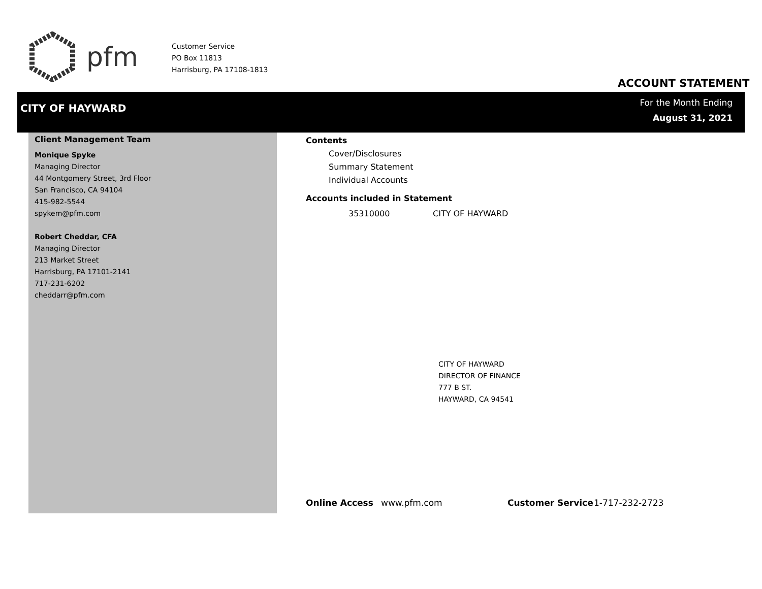pfm
Customer Service
PO Box 11813
Harrisburg, PA 17108-1813
ACCOUNT STATEMENT
CITY OF HAYWARD
For the Month Ending
August 31, 2021
Client Management Team
Monique Spyke
Managing Director
44 Montgomery Street, 3rd Floor
San Francisco, CA 94104
415-982-5544
spykem@pfm.com
Robert Cheddar, CFA
Managing Director
213 Market Street
Harrisburg, PA 17101-2141
717-231-6202
cheddarr@pfm.com
Contents
Cover/Disclosures
Summary Statement
Individual Accounts
Accounts included in Statement
35310000 CITY OF HAYWARD
CITY OF HAYWARD
DIRECTOR OF FINANCE
777 B ST.
HAYWARD, CA 94541
Online Access www.pfm.com Customer Service 1-717-232-2723